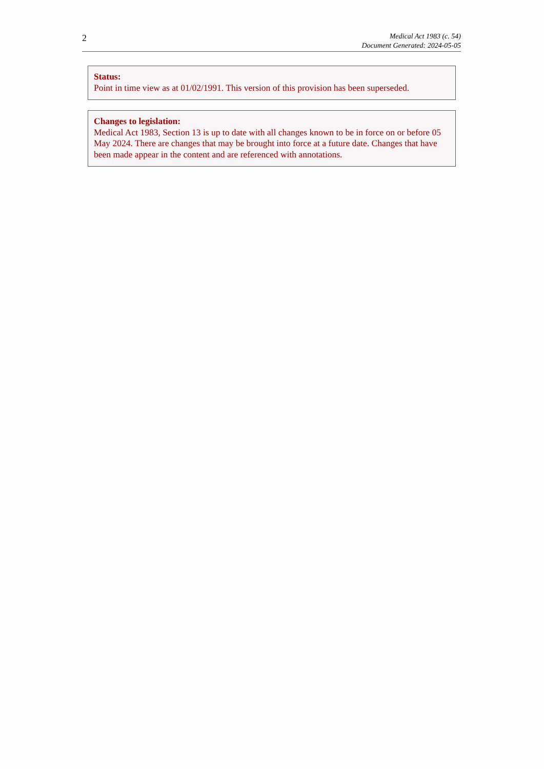2
Medical Act 1983 (c. 54)
Document Generated: 2024-05-05
Status:
Point in time view as at 01/02/1991. This version of this provision has been superseded.
Changes to legislation:
Medical Act 1983, Section 13 is up to date with all changes known to be in force on or before 05 May 2024. There are changes that may be brought into force at a future date. Changes that have been made appear in the content and are referenced with annotations.